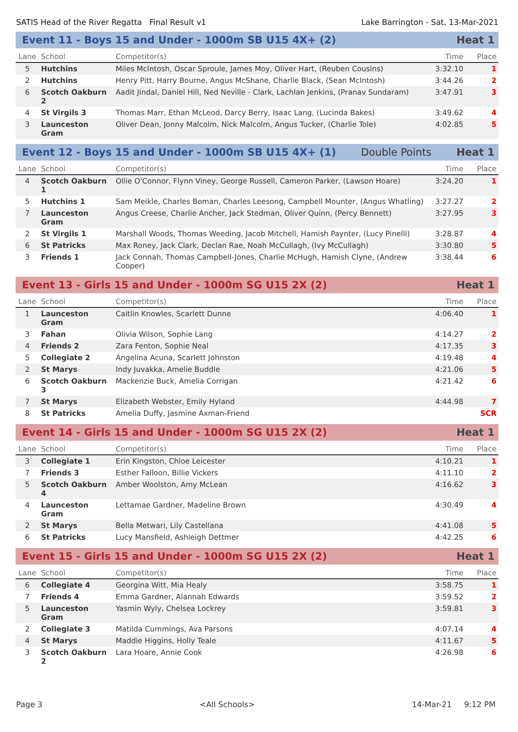SATIS Head of the River Regatta Final Result v1 Lake Barrington - Sat, 13-Mar-2021
Event 11 - Boys 15 and Under - 1000m SB U15 4X+ (2) Heat 1
| Lane | School | Competitor(s) | Time | Place |
| --- | --- | --- | --- | --- |
| 5 | Hutchins | Miles McIntosh, Oscar Sproule, James Moy, Oliver Hart, (Reuben Cousins) | 3:32.10 | 1 |
| 2 | Hutchins | Henry Pitt, Harry Bourne, Angus McShane, Charlie Black, (Sean McIntosh) | 3:44.26 | 2 |
| 6 | Scotch Oakburn 2 | Aadit Jindal, Daniel Hill, Ned Neville - Clark, Lachlan Jenkins, (Pranav Sundaram) | 3:47.91 | 3 |
| 4 | St Virgils 3 | Thomas Marr, Ethan McLeod, Darcy Berry, Isaac Lang, (Lucinda Bakes) | 3:49.62 | 4 |
| 3 | Launceston Gram | Oliver Dean, Jonny Malcolm, Nick Malcolm, Angus Tucker, (Charlie Tole) | 4:02.85 | 5 |
Event 12 - Boys 15 and Under - 1000m SB U15 4X+ (1) Double Points Heat 1
| Lane | School | Competitor(s) | Time | Place |
| --- | --- | --- | --- | --- |
| 4 | Scotch Oakburn 1 | Ollie O'Connor, Flynn Viney, George Russell, Cameron Parker, (Lawson Hoare) | 3:24.20 | 1 |
| 5 | Hutchins 1 | Sam Meikle, Charles Boman, Charles Leesong, Campbell Mounter, (Angus Whatling) | 3:27.27 | 2 |
| 7 | Launceston Gram | Angus Creese, Charlie Ancher, Jack Stedman, Oliver Quinn, (Percy Bennett) | 3:27.95 | 3 |
| 2 | St Virgils 1 | Marshall Woods, Thomas Weeding, Jacob Mitchell, Hamish Paynter, (Lucy Pinelli) | 3:28.87 | 4 |
| 6 | St Patricks | Max Roney, Jack Clark, Declan Rae, Noah McCullagh, (Ivy McCullagh) | 3:30.80 | 5 |
| 3 | Friends 1 | Jack Connah, Thomas Campbell-Jones, Charlie McHugh, Hamish Clyne, (Andrew Cooper) | 3:38.44 | 6 |
Event 13 - Girls 15 and Under - 1000m SG U15 2X (2) Heat 1
| Lane | School | Competitor(s) | Time | Place |
| --- | --- | --- | --- | --- |
| 1 | Launceston Gram | Caitlin Knowles, Scarlett Dunne | 4:06.40 | 1 |
| 3 | Fahan | Olivia Wilson, Sophie Lang | 4:14.27 | 2 |
| 4 | Friends 2 | Zara Fenton, Sophie Neal | 4:17.35 | 3 |
| 5 | Collegiate 2 | Angelina Acuna, Scarlett Johnston | 4:19.48 | 4 |
| 2 | St Marys | Indy Juvakka, Amelie Buddle | 4:21.06 | 5 |
| 6 | Scotch Oakburn 3 | Mackenzie Buck, Amelia Corrigan | 4:21.42 | 6 |
| 7 | St Marys | Elizabeth Webster, Emily Hyland | 4:44.98 | 7 |
| 8 | St Patricks | Amelia Duffy, Jasmine Axman-Friend | | SCR |
Event 14 - Girls 15 and Under - 1000m SG U15 2X (2) Heat 1
| Lane | School | Competitor(s) | Time | Place |
| --- | --- | --- | --- | --- |
| 3 | Collegiate 1 | Erin Kingston, Chloe Leicester | 4:10.21 | 1 |
| 7 | Friends 3 | Esther Falloon, Billie Vickers | 4:11.10 | 2 |
| 5 | Scotch Oakburn 4 | Amber Woolston, Amy McLean | 4:16.62 | 3 |
| 4 | Launceston Gram | Lettamae Gardner, Madeline Brown | 4:30.49 | 4 |
| 2 | St Marys | Bella Metwari, Lily Castellana | 4:41.08 | 5 |
| 6 | St Patricks | Lucy Mansfield, Ashleigh Dettmer | 4:42.25 | 6 |
Event 15 - Girls 15 and Under - 1000m SG U15 2X (2) Heat 1
| Lane | School | Competitor(s) | Time | Place |
| --- | --- | --- | --- | --- |
| 6 | Collegiate 4 | Georgina Witt, Mia Healy | 3:58.75 | 1 |
| 7 | Friends 4 | Emma Gardner, Alannah Edwards | 3:59.52 | 2 |
| 5 | Launceston Gram | Yasmin Wyly, Chelsea Lockrey | 3:59.81 | 3 |
| 2 | Collegiate 3 | Matilda Cummings, Ava Parsons | 4:07.14 | 4 |
| 4 | St Marys | Maddie Higgins, Holly Teale | 4:11.67 | 5 |
| 3 | Scotch Oakburn 2 | Lara Hoare, Annie Cook | 4:26.98 | 6 |
Page 3 <All Schools> 14-Mar-21 9:12 PM